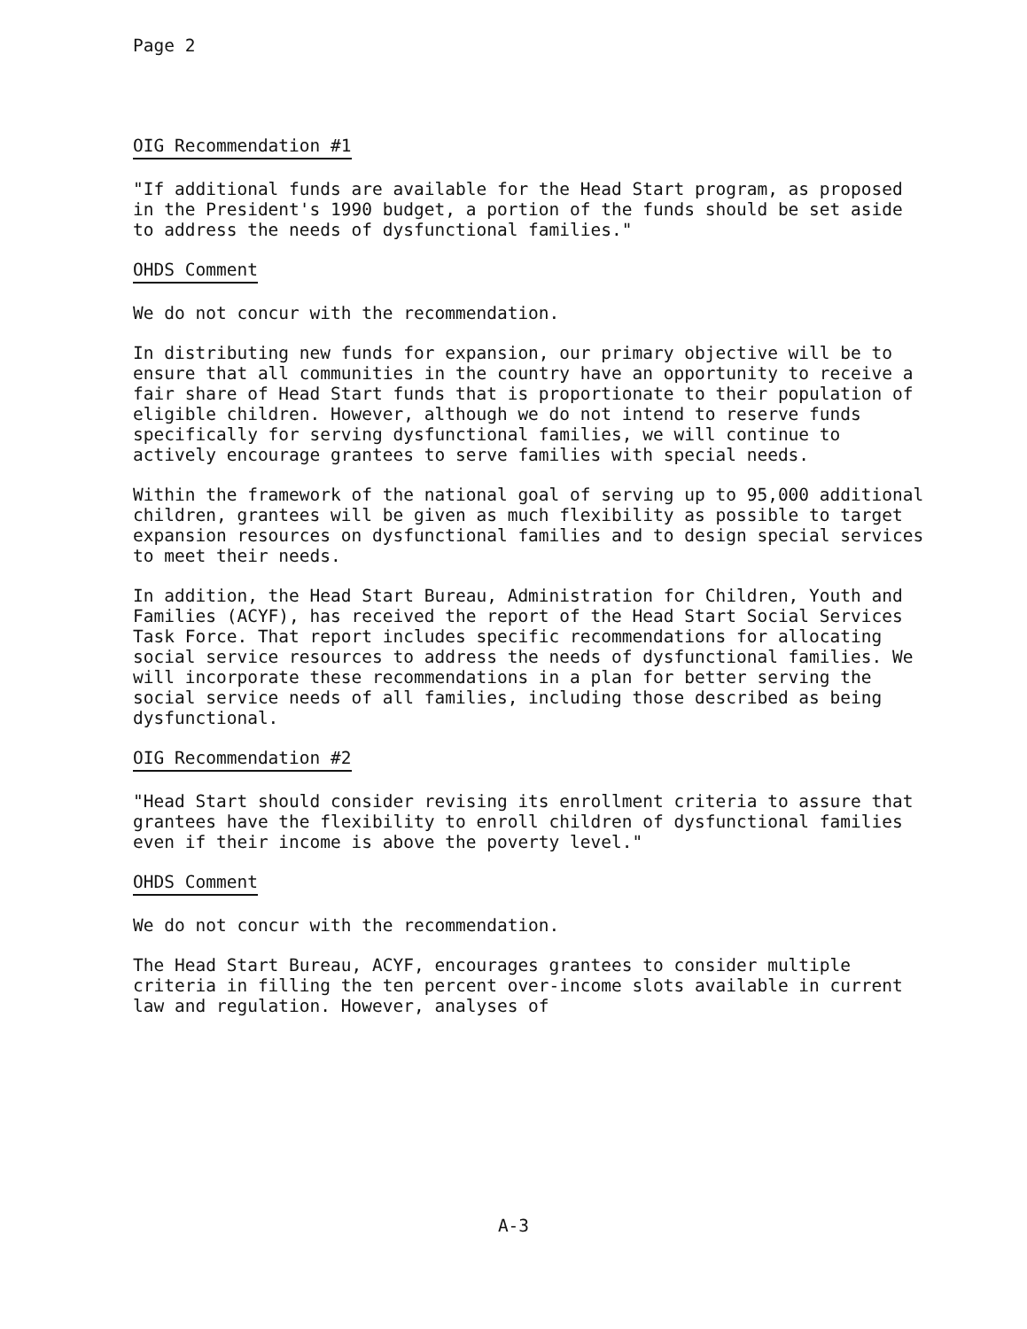Page 2
OIG Recommendation #1
"If additional funds are available for the Head Start program, as proposed in the President's 1990 budget, a portion of the funds should be set aside to address the needs of dysfunctional families."
OHDS Comment
We do not concur with the recommendation.
In distributing new funds for expansion, our primary objective will be to ensure that all communities in the country have an opportunity to receive a fair share of Head Start funds that is proportionate to their population of eligible children. However, although we do not intend to reserve funds specifically for serving dysfunctional families, we will continue to actively encourage grantees to serve families with special needs.
Within the framework of the national goal of serving up to 95,000 additional children, grantees will be given as much flexibility as possible to target expansion resources on dysfunctional families and to design special services to meet their needs.
In addition, the Head Start Bureau, Administration for Children, Youth and Families (ACYF), has received the report of the Head Start Social Services Task Force. That report includes specific recommendations for allocating social service resources to address the needs of dysfunctional families. We will incorporate these recommendations in a plan for better serving the social service needs of all families, including those described as being dysfunctional.
OIG Recommendation #2
"Head Start should consider revising its enrollment criteria to assure that grantees have the flexibility to enroll children of dysfunctional families even if their income is above the poverty level."
OHDS Comment
We do not concur with the recommendation.
The Head Start Bureau, ACYF, encourages grantees to consider multiple criteria in filling the ten percent over-income slots available in current law and regulation. However, analyses of
A-3